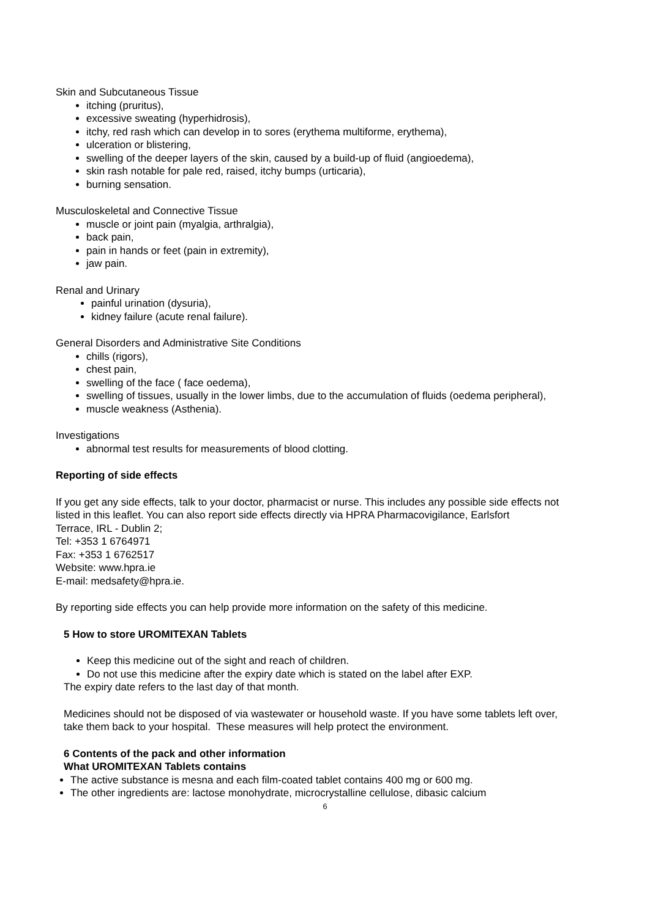Skin and Subcutaneous Tissue
itching (pruritus),
excessive sweating (hyperhidrosis),
itchy, red rash which can develop in to sores (erythema multiforme, erythema),
ulceration or blistering,
swelling of the deeper layers of the skin, caused by a build-up of fluid (angioedema),
skin rash notable for pale red, raised, itchy bumps (urticaria),
burning sensation.
Musculoskeletal and Connective Tissue
muscle or joint pain (myalgia, arthralgia),
back pain,
pain in hands or feet (pain in extremity),
jaw pain.
Renal and Urinary
painful urination (dysuria),
kidney failure (acute renal failure).
General Disorders and Administrative Site Conditions
chills (rigors),
chest pain,
swelling of the face ( face oedema),
swelling of tissues, usually in the lower limbs, due to the accumulation of fluids (oedema peripheral),
muscle weakness (Asthenia).
Investigations
abnormal test results for measurements of blood clotting.
Reporting of side effects
If you get any side effects, talk to your doctor, pharmacist or nurse. This includes any possible side effects not listed in this leaflet. You can also report side effects directly via HPRA Pharmacovigilance, Earlsfort
Terrace, IRL - Dublin 2;
Tel: +353 1 6764971
Fax: +353 1 6762517
Website: www.hpra.ie
E-mail: medsafety@hpra.ie.
By reporting side effects you can help provide more information on the safety of this medicine.
5 How to store UROMITEXAN Tablets
Keep this medicine out of the sight and reach of children.
Do not use this medicine after the expiry date which is stated on the label after EXP.
The expiry date refers to the last day of that month.
Medicines should not be disposed of via wastewater or household waste. If you have some tablets left over, take them back to your hospital. These measures will help protect the environment.
6 Contents of the pack and other information
What UROMITEXAN Tablets contains
The active substance is mesna and each film-coated tablet contains 400 mg or 600 mg.
The other ingredients are: lactose monohydrate, microcrystalline cellulose, dibasic calcium
6